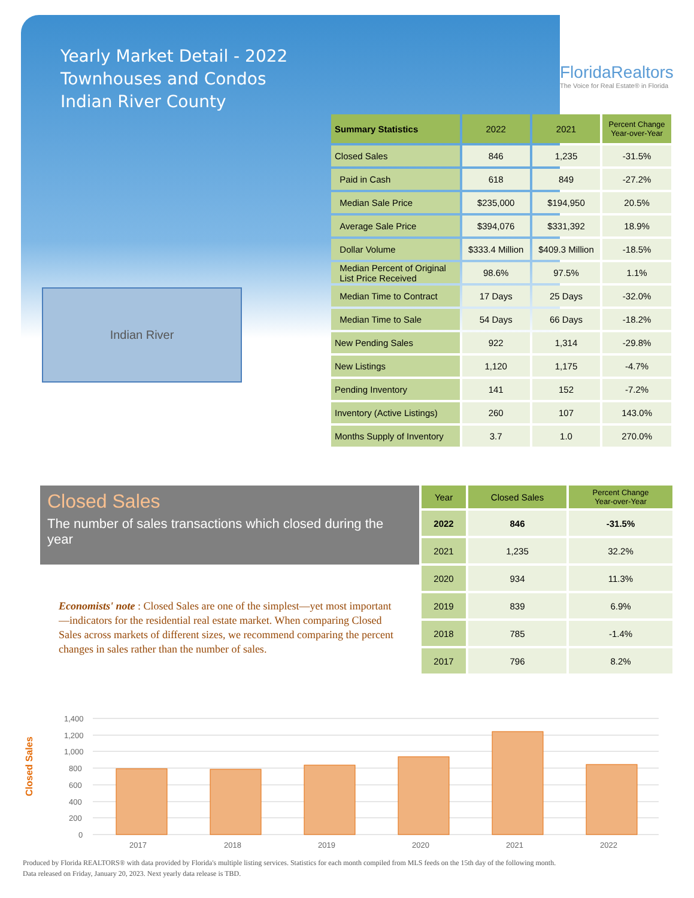Yearly Market Detail - 2022
Townhouses and Condos
Indian River County
FloridaRealtors
The Voice for Real Estate® in Florida
Indian River
| Summary Statistics | 2022 | 2021 | Percent Change Year-over-Year |
| --- | --- | --- | --- |
| Closed Sales | 846 | 1,235 | -31.5% |
| Paid in Cash | 618 | 849 | -27.2% |
| Median Sale Price | $235,000 | $194,950 | 20.5% |
| Average Sale Price | $394,076 | $331,392 | 18.9% |
| Dollar Volume | $333.4 Million | $409.3 Million | -18.5% |
| Median Percent of Original List Price Received | 98.6% | 97.5% | 1.1% |
| Median Time to Contract | 17 Days | 25 Days | -32.0% |
| Median Time to Sale | 54 Days | 66 Days | -18.2% |
| New Pending Sales | 922 | 1,314 | -29.8% |
| New Listings | 1,120 | 1,175 | -4.7% |
| Pending Inventory | 141 | 152 | -7.2% |
| Inventory (Active Listings) | 260 | 107 | 143.0% |
| Months Supply of Inventory | 3.7 | 1.0 | 270.0% |
Closed Sales
The number of sales transactions which closed during the year
| Year | Closed Sales | Percent Change Year-over-Year |
| --- | --- | --- |
| 2022 | 846 | -31.5% |
| 2021 | 1,235 | 32.2% |
| 2020 | 934 | 11.3% |
| 2019 | 839 | 6.9% |
| 2018 | 785 | -1.4% |
| 2017 | 796 | 8.2% |
Economists' note : Closed Sales are one of the simplest—yet most important—indicators for the residential real estate market. When comparing Closed Sales across markets of different sizes, we recommend comparing the percent changes in sales rather than the number of sales.
Closed Sales
1,400
1,200
1,000
800
600
400
200
0
2017
2018
2019
2020
2021
2022
Produced by Florida REALTORS® with data provided by Florida's multiple listing services. Statistics for each month compiled from MLS feeds on the 15th day of the following month.
Data released on Friday, January 20, 2023. Next yearly data release is TBD.